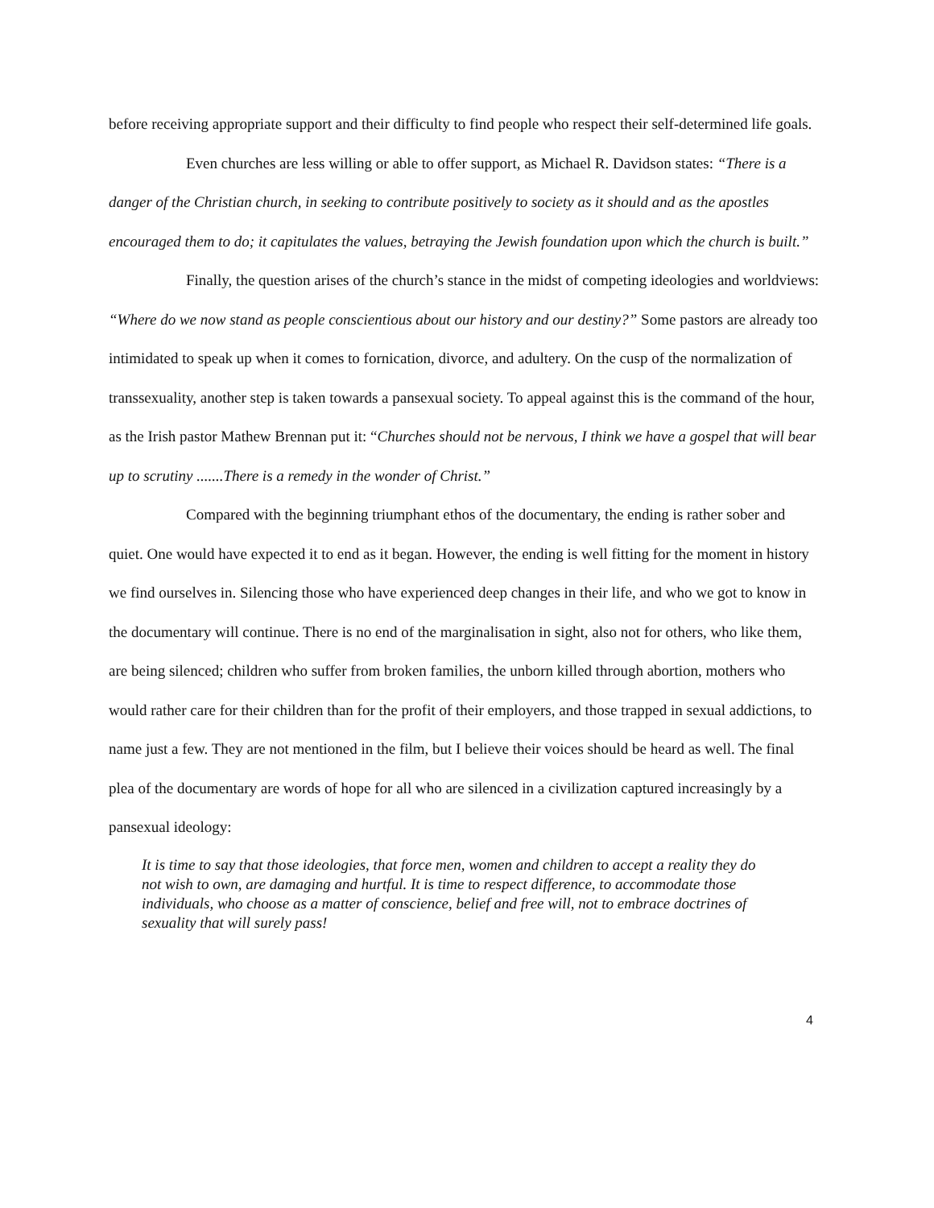before receiving appropriate support and their difficulty to find people who respect their self-determined life goals.
Even churches are less willing or able to offer support, as Michael R. Davidson states: “There is a danger of the Christian church, in seeking to contribute positively to society as it should and as the apostles encouraged them to do; it capitulates the values, betraying the Jewish foundation upon which the church is built.”
Finally, the question arises of the church’s stance in the midst of competing ideologies and worldviews: “Where do we now stand as people conscientious about our history and our destiny?” Some pastors are already too intimidated to speak up when it comes to fornication, divorce, and adultery. On the cusp of the normalization of transsexuality, another step is taken towards a pansexual society. To appeal against this is the command of the hour, as the Irish pastor Mathew Brennan put it: “Churches should not be nervous, I think we have a gospel that will bear up to scrutiny .......There is a remedy in the wonder of Christ.”
Compared with the beginning triumphant ethos of the documentary, the ending is rather sober and quiet. One would have expected it to end as it began. However, the ending is well fitting for the moment in history we find ourselves in. Silencing those who have experienced deep changes in their life, and who we got to know in the documentary will continue. There is no end of the marginalisation in sight, also not for others, who like them, are being silenced; children who suffer from broken families, the unborn killed through abortion, mothers who would rather care for their children than for the profit of their employers, and those trapped in sexual addictions, to name just a few. They are not mentioned in the film, but I believe their voices should be heard as well. The final plea of the documentary are words of hope for all who are silenced in a civilization captured increasingly by a pansexual ideology:
It is time to say that those ideologies, that force men, women and children to accept a reality they do not wish to own, are damaging and hurtful. It is time to respect difference, to accommodate those individuals, who choose as a matter of conscience, belief and free will, not to embrace doctrines of sexuality that will surely pass!
4